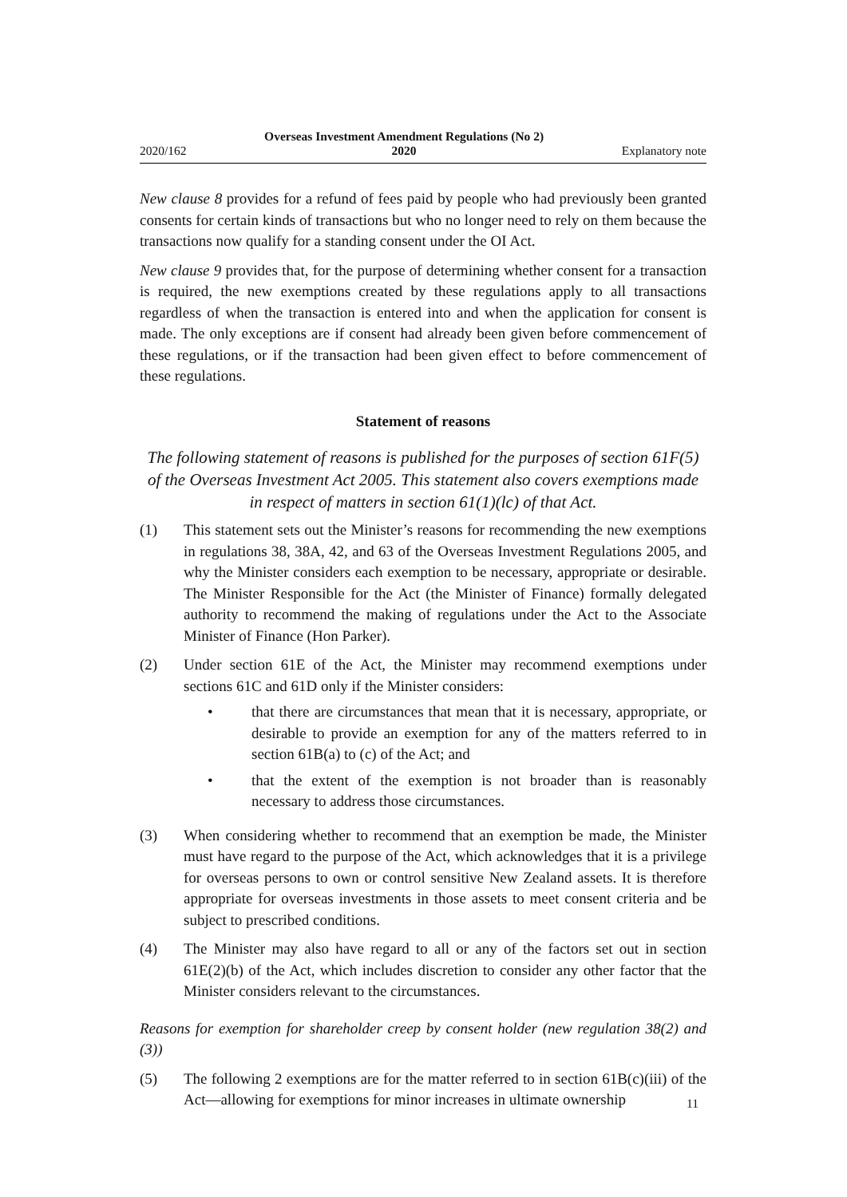2020/162 Overseas Investment Amendment Regulations (No 2)
2020 Explanatory note
New clause 8 provides for a refund of fees paid by people who had previously been granted consents for certain kinds of transactions but who no longer need to rely on them because the transactions now qualify for a standing consent under the OI Act.
New clause 9 provides that, for the purpose of determining whether consent for a transaction is required, the new exemptions created by these regulations apply to all transactions regardless of when the transaction is entered into and when the application for consent is made. The only exceptions are if consent had already been given before commencement of these regulations, or if the transaction had been given effect to before commencement of these regulations.
Statement of reasons
The following statement of reasons is published for the purposes of section 61F(5) of the Overseas Investment Act 2005. This statement also covers exemptions made in respect of matters in section 61(1)(lc) of that Act.
(1) This statement sets out the Minister’s reasons for recommending the new exemptions in regulations 38, 38A, 42, and 63 of the Overseas Investment Regulations 2005, and why the Minister considers each exemption to be necessary, appropriate or desirable. The Minister Responsible for the Act (the Minister of Finance) formally delegated authority to recommend the making of regulations under the Act to the Associate Minister of Finance (Hon Parker).
(2) Under section 61E of the Act, the Minister may recommend exemptions under sections 61C and 61D only if the Minister considers:
• that there are circumstances that mean that it is necessary, appropriate, or desirable to provide an exemption for any of the matters referred to in section 61B(a) to (c) of the Act; and
• that the extent of the exemption is not broader than is reasonably necessary to address those circumstances.
(3) When considering whether to recommend that an exemption be made, the Minister must have regard to the purpose of the Act, which acknowledges that it is a privilege for overseas persons to own or control sensitive New Zealand assets. It is therefore appropriate for overseas investments in those assets to meet consent criteria and be subject to prescribed conditions.
(4) The Minister may also have regard to all or any of the factors set out in section 61E(2)(b) of the Act, which includes discretion to consider any other factor that the Minister considers relevant to the circumstances.
Reasons for exemption for shareholder creep by consent holder (new regulation 38(2) and (3))
(5) The following 2 exemptions are for the matter referred to in section 61B(c)(iii) of the Act—allowing for exemptions for minor increases in ultimate ownership
11